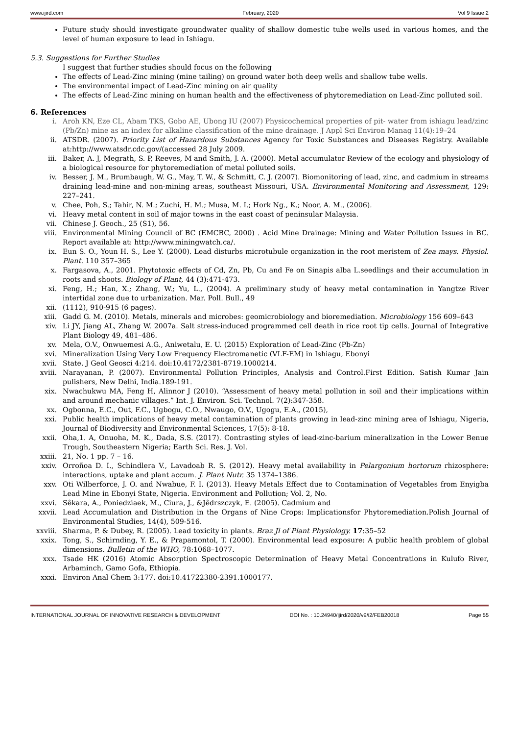www.ijird.com February, 2020 Vol 9 Issue 2
Future study should investigate groundwater quality of shallow domestic tube wells used in various homes, and the level of human exposure to lead in Ishiagu.
5.3. Suggestions for Further Studies
I suggest that further studies should focus on the following
The effects of Lead-Zinc mining (mine tailing) on ground water both deep wells and shallow tube wells.
The environmental impact of Lead-Zinc mining on air quality
The effects of Lead-Zinc mining on human health and the effectiveness of phytoremediation on Lead-Zinc polluted soil.
6. References
i. Aroh KN, Eze CL, Abam TKS, Gobo AE, Ubong IU (2007) Physicochemical properties of pit- water from ishiagu lead/zinc (Pb/Zn) mine as an index for alkaline classification of the mine drainage. J Appl Sci Environ Manag 11(4):19–24
ii. ATSDR. (2007). Priority List of Hazardous Substances Agency for Toxic Substances and Diseases Registry. Available at:http://www.atsdr.cdc.gov/(accessed 28 July 2009.
iii. Baker, A. J, Megrath, S. P, Reeves, M and Smith, J. A. (2000). Metal accumulator Review of the ecology and physiology of a biological resource for phytoremediation of metal polluted soils.
iv. Besser, J. M., Brumbaugh, W. G., May, T. W., & Schmitt, C. J. (2007). Biomonitoring of lead, zinc, and cadmium in streams draining lead-mine and non-mining areas, southeast Missouri, USA. Environmental Monitoring and Assessment, 129: 227–241.
v. Chee, Poh, S.; Tahir, N. M.; Zuchi, H. M.; Musa, M. I.; Hork Ng., K.; Noor, A. M., (2006).
vi. Heavy metal content in soil of major towns in the east coast of peninsular Malaysia.
vii. Chinese J. Geoch., 25 (S1), 56.
viii. Environmental Mining Council of BC (EMCBC, 2000) . Acid Mine Drainage: Mining and Water Pollution Issues in BC. Report available at: http://www.miningwatch.ca/.
ix. Eun S. O., Youn H. S., Lee Y. (2000). Lead disturbs microtubule organization in the root meristem of Zea mays. Physiol. Plant. 110 357–365
x. Fargasova, A., 2001. Phytotoxic effects of Cd, Zn, Pb, Cu and Fe on Sinapis alba L.seedlings and their accumulation in roots and shoots. Biology of Plant, 44 (3):471-473.
xi. Feng, H.; Han, X.; Zhang, W.; Yu, L., (2004). A preliminary study of heavy metal contamination in Yangtze River intertidal zone due to urbanization. Mar. Poll. Bull., 49
xii. (1112), 910-915 (6 pages).
xiii. Gadd G. M. (2010). Metals, minerals and microbes: geomicrobiology and bioremediation. Microbiology 156 609–643
xiv. Li JY, Jiang AL, Zhang W. 2007a. Salt stress-induced programmed cell death in rice root tip cells. Journal of Integrative Plant Biology 49, 481–486.
xv. Mela, O.V., Onwuemesi A.G., Aniwetalu, E. U. (2015) Exploration of Lead-Zinc (Pb-Zn)
xvi. Mineralization Using Very Low Frequency Electromanetic (VLF-EM) in Ishiagu, Ebonyi
xvii. State. J Geol Geosci 4:214. doi:10.4172/2381-8719.1000214.
xviii. Narayanan, P. (2007). Environmental Pollution Principles, Analysis and Control.First Edition. Satish Kumar Jain pulishers, New Delhi, India.189-191.
xix. Nwachukwu MA, Feng H, Alinnor J (2010). “Assessment of heavy metal pollution in soil and their implications within and around mechanic villages.” Int. J. Environ. Sci. Technol. 7(2):347-358.
xx. Ogbonna, E.C., Out, F.C., Ugbogu, C.O., Nwaugo, O.V., Ugogu, E.A., (2015),
xxi. Public health implications of heavy metal contamination of plants growing in lead-zinc mining area of Ishiagu, Nigeria, Journal of Biodiversity and Environmental Sciences, 17(5): 8-18.
xxii. Oha,1. A, Onuoha, M. K., Dada, S.S. (2017). Contrasting styles of lead-zinc-barium mineralization in the Lower Benue Trough, Southeastern Nigeria; Earth Sci. Res. J. Vol.
xxiii. 21, No. 1 pp. 7 – 16.
xxiv. Orroñoa D. I., Schindlera V., Lavadoab R. S. (2012). Heavy metal availability in Pelargonium hortorum rhizosphere: interactions, uptake and plant accum. J. Plant Nutr. 35 1374–1386.
xxv. Oti Wilberforce, J. O. and Nwabue, F. I. (2013). Heavy Metals Effect due to Contamination of Vegetables from Enyigba Lead Mine in Ebonyi State, Nigeria. Environment and Pollution; Vol. 2, No.
xxvi. Sêkara, A., Poniedziaek, M., Ciura, J., &Jêdrszczyk, E. (2005). Cadmium and
xxvii. Lead Accumulation and Distribution in the Organs of Nine Crops: Implicationsfor Phytoremediation.Polish Journal of Environmental Studies, 14(4), 509-516.
xxviii. Sharma, P. & Dubey, R. (2005). Lead toxicity in plants. Braz Jl of Plant Physiology. 17:35–52
xxix. Tong, S., Schirnding, Y. E., & Prapamontol, T. (2000). Environmental lead exposure: A public health problem of global dimensions. Bulletin of the WHO, 78:1068–1077.
xxx. Tsade HK (2016) Atomic Absorption Spectroscopic Determination of Heavy Metal Concentrations in Kulufo River, Arbaminch, Gamo Gofa, Ethiopia.
xxxi. Environ Anal Chem 3:177. doi:10.41722380-2391.1000177.
INTERNATIONAL JOURNAL OF INNOVATIVE RESEARCH & DEVELOPMENT DOI No. : 10.24940/ijird/2020/v9/i2/FEB20018 Page 55